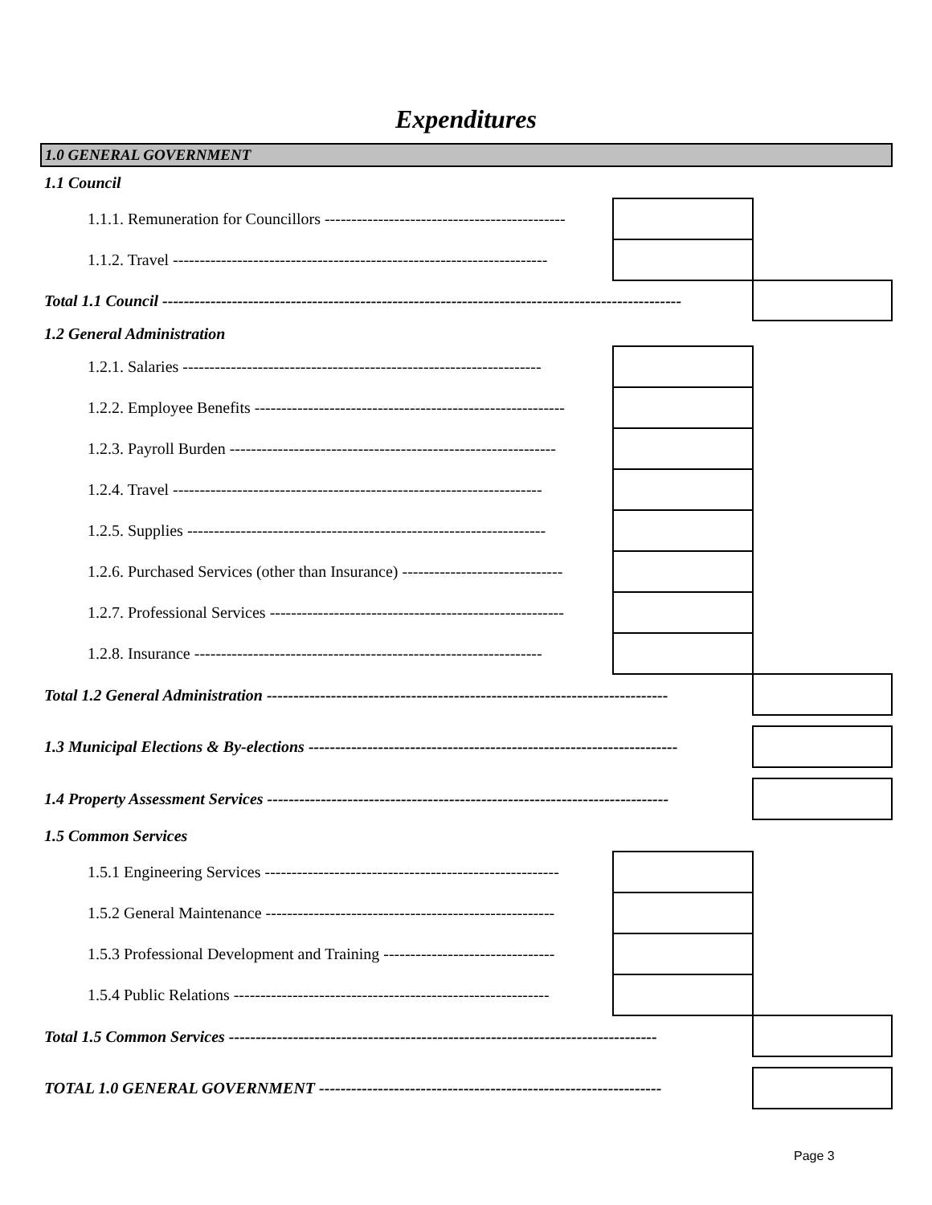Expenditures
| 1.0 GENERAL GOVERNMENT | | |
| 1.1 Council | | |
| 1.1.1. Remuneration for Councillors --------------------------------------------- | | |
| 1.1.2. Travel ---------------------------------------------------------------------- | | |
| Total 1.1 Council ------------------------------------------------------------------------------------------------- | | |
| 1.2 General Administration | | |
| 1.2.1. Salaries ------------------------------------------------------------------- | | |
| 1.2.2. Employee Benefits ---------------------------------------------------------- | | |
| 1.2.3. Payroll Burden ------------------------------------------------------------- | | |
| 1.2.4. Travel --------------------------------------------------------------------- | | |
| 1.2.5. Supplies ------------------------------------------------------------------- | | |
| 1.2.6. Purchased Services (other than Insurance) ------------------------------ | | |
| 1.2.7. Professional Services ------------------------------------------------------- | | |
| 1.2.8. Insurance ----------------------------------------------------------------- | | |
| Total 1.2 General Administration --------------------------------------------------------------------------- | | |
| 1.3 Municipal Elections & By-elections --------------------------------------------------------------------- | | |
| 1.4 Property Assessment Services --------------------------------------------------------------------------- | | |
| 1.5 Common Services | | |
| 1.5.1 Engineering Services ------------------------------------------------------- | | |
| 1.5.2 General Maintenance ------------------------------------------------------ | | |
| 1.5.3 Professional Development and Training -------------------------------- | | |
| 1.5.4 Public Relations ----------------------------------------------------------- | | |
| Total 1.5 Common Services -------------------------------------------------------------------------------- | | |
| TOTAL 1.0 GENERAL GOVERNMENT ---------------------------------------------------------------- | | |
Page 3